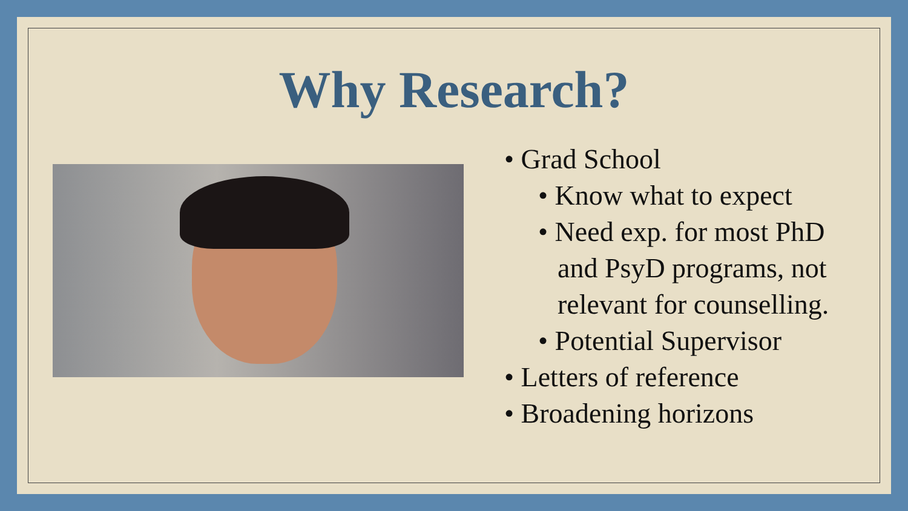Why Research?
• Grad School
• Know what to expect
• Need exp. for most PhD and PsyD programs, not relevant for counselling.
• Potential Supervisor
• Letters of reference
• Broadening horizons